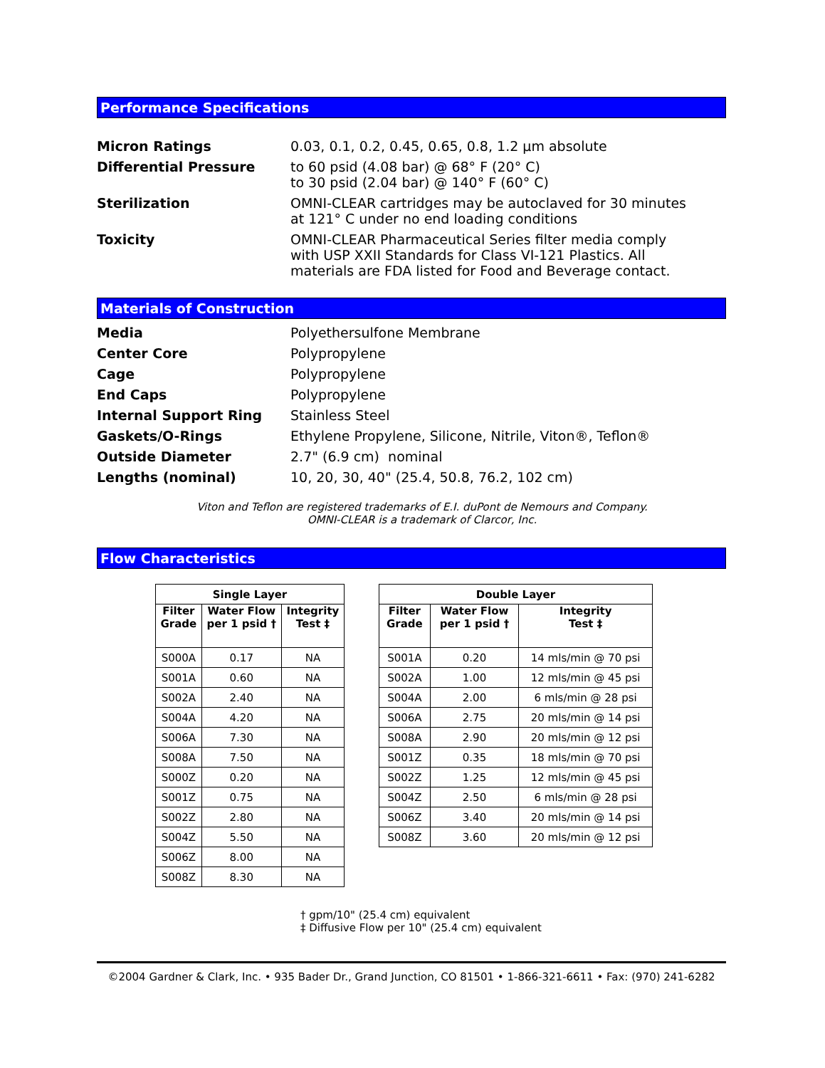Performance Specifications
Micron Ratings 0.03, 0.1, 0.2, 0.45, 0.65, 0.8, 1.2 µm absolute
Differential Pressure to 60 psid (4.08 bar) @ 68° F (20° C)
to 30 psid (2.04 bar) @ 140° F (60° C)
Sterilization OMNI-CLEAR cartridges may be autoclaved for 30 minutes
at 121° C under no end loading conditions
Toxicity OMNI-CLEAR Pharmaceutical Series filter media comply
with USP XXII Standards for Class VI-121 Plastics. All
materials are FDA listed for Food and Beverage contact.
Materials of Construction
Media Polyethersulfone Membrane
Center Core Polypropylene
Cage Polypropylene
End Caps Polypropylene
Internal Support Ring Stainless Steel
Gaskets/O-Rings Ethylene Propylene, Silicone, Nitrile, Viton®, Teflon®
Outside Diameter 2.7" (6.9 cm) nominal
Lengths (nominal) 10, 20, 30, 40" (25.4, 50.8, 76.2, 102 cm)
Viton and Teflon are registered trademarks of E.I. duPont de Nemours and Company.
OMNI-CLEAR is a trademark of Clarcor, Inc.
Flow Characteristics
| Single Layer | | |
| --- | --- | --- |
| Filter Grade | Water Flow per 1 psid † | Integrity Test ‡ |
| S000A | 0.17 | NA |
| S001A | 0.60 | NA |
| S002A | 2.40 | NA |
| S004A | 4.20 | NA |
| S006A | 7.30 | NA |
| S008A | 7.50 | NA |
| S000Z | 0.20 | NA |
| S001Z | 0.75 | NA |
| S002Z | 2.80 | NA |
| S004Z | 5.50 | NA |
| S006Z | 8.00 | NA |
| S008Z | 8.30 | NA |
| Double Layer | | |
| --- | --- | --- |
| Filter Grade | Water Flow per 1 psid † | Integrity Test ‡ |
| S001A | 0.20 | 14 mls/min @ 70 psi |
| S002A | 1.00 | 12 mls/min @ 45 psi |
| S004A | 2.00 | 6 mls/min @ 28 psi |
| S006A | 2.75 | 20 mls/min @ 14 psi |
| S008A | 2.90 | 20 mls/min @ 12 psi |
| S001Z | 0.35 | 18 mls/min @ 70 psi |
| S002Z | 1.25 | 12 mls/min @ 45 psi |
| S004Z | 2.50 | 6 mls/min @ 28 psi |
| S006Z | 3.40 | 20 mls/min @ 14 psi |
| S008Z | 3.60 | 20 mls/min @ 12 psi |
† gpm/10" (25.4 cm) equivalent
‡ Diffusive Flow per 10" (25.4 cm) equivalent
©2004 Gardner & Clark, Inc. • 935 Bader Dr., Grand Junction, CO 81501 • 1-866-321-6611 • Fax: (970) 241-6282